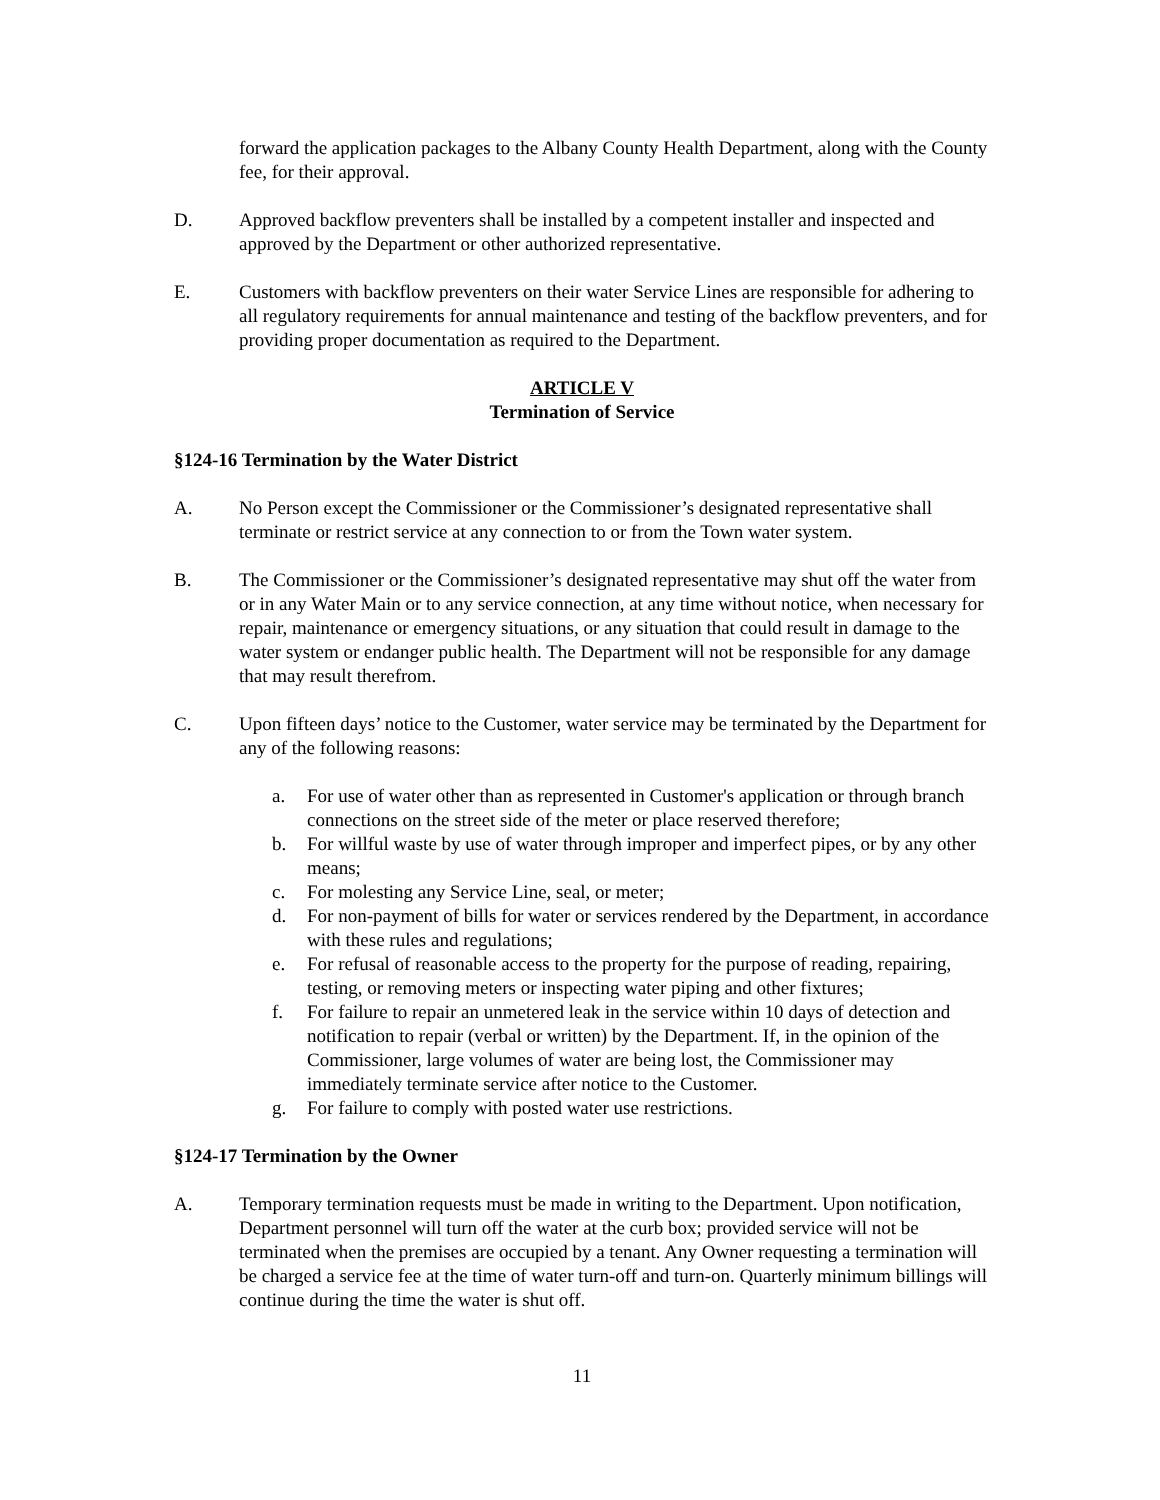forward the application packages to the Albany County Health Department, along with the County fee, for their approval.
D. Approved backflow preventers shall be installed by a competent installer and inspected and approved by the Department or other authorized representative.
E. Customers with backflow preventers on their water Service Lines are responsible for adhering to all regulatory requirements for annual maintenance and testing of the backflow preventers, and for providing proper documentation as required to the Department.
ARTICLE V
Termination of Service
§124-16 Termination by the Water District
A. No Person except the Commissioner or the Commissioner’s designated representative shall terminate or restrict service at any connection to or from the Town water system.
B. The Commissioner or the Commissioner’s designated representative may shut off the water from or in any Water Main or to any service connection, at any time without notice, when necessary for repair, maintenance or emergency situations, or any situation that could result in damage to the water system or endanger public health. The Department will not be responsible for any damage that may result therefrom.
C. Upon fifteen days’ notice to the Customer, water service may be terminated by the Department for any of the following reasons:
a. For use of water other than as represented in Customer's application or through branch connections on the street side of the meter or place reserved therefore;
b. For willful waste by use of water through improper and imperfect pipes, or by any other means;
c. For molesting any Service Line, seal, or meter;
d. For non-payment of bills for water or services rendered by the Department, in accordance with these rules and regulations;
e. For refusal of reasonable access to the property for the purpose of reading, repairing, testing, or removing meters or inspecting water piping and other fixtures;
f. For failure to repair an unmetered leak in the service within 10 days of detection and notification to repair (verbal or written) by the Department. If, in the opinion of the Commissioner, large volumes of water are being lost, the Commissioner may immediately terminate service after notice to the Customer.
g. For failure to comply with posted water use restrictions.
§124-17 Termination by the Owner
A. Temporary termination requests must be made in writing to the Department. Upon notification, Department personnel will turn off the water at the curb box; provided service will not be terminated when the premises are occupied by a tenant. Any Owner requesting a termination will be charged a service fee at the time of water turn-off and turn-on. Quarterly minimum billings will continue during the time the water is shut off.
11